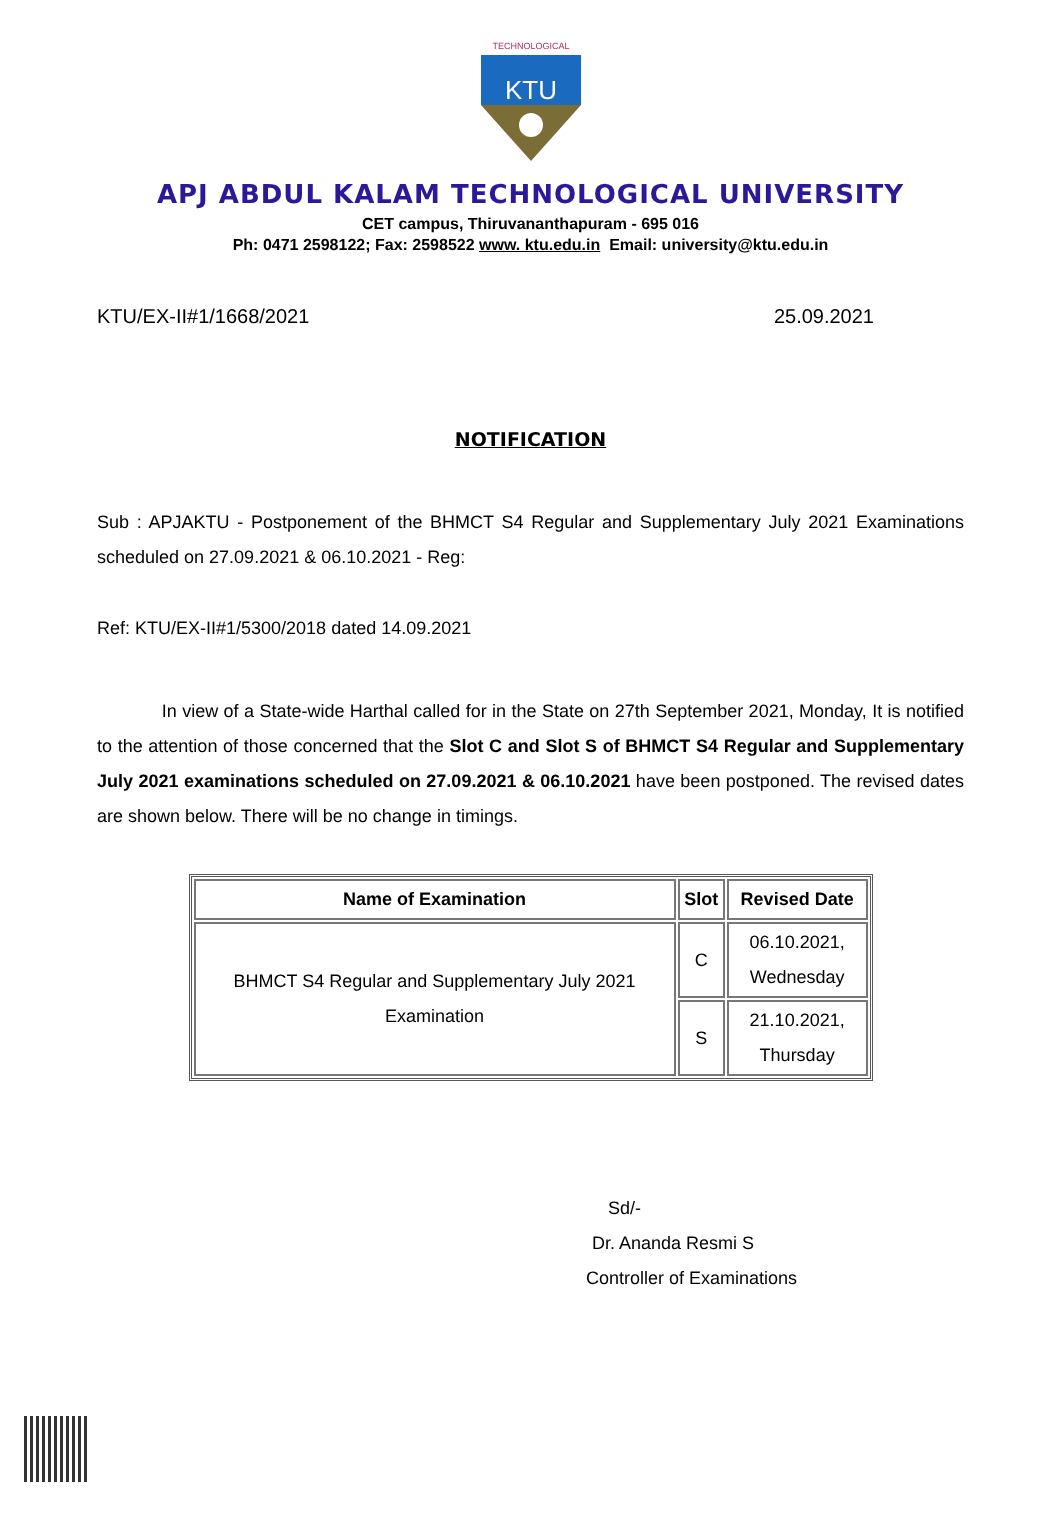TECHNOLOGICAL
KTU
APJ ABDUL KALAM TECHNOLOGICAL UNIVERSITY
CET campus, Thiruvananthapuram - 695 016
Ph: 0471 2598122; Fax: 2598522 www. ktu.edu.in Email: university@ktu.edu.in
KTU/EX-II#1/1668/2021 25.09.2021
NOTIFICATION
Sub : APJAKTU - Postponement of the BHMCT S4 Regular and Supplementary July 2021 Examinations scheduled on 27.09.2021 & 06.10.2021 - Reg:
Ref: KTU/EX-II#1/5300/2018 dated 14.09.2021
In view of a State-wide Harthal called for in the State on 27th September 2021, Monday, It is notified to the attention of those concerned that the Slot C and Slot S of BHMCT S4 Regular and Supplementary July 2021 examinations scheduled on 27.09.2021 & 06.10.2021 have been postponed. The revised dates are shown below. There will be no change in timings.
| Name of Examination | Slot | Revised Date |
| --- | --- | --- |
| BHMCT S4 Regular and Supplementary July 2021 Examination | C | 06.10.2021, Wednesday |
| | S | 21.10.2021, Thursday |
Sd/-
Dr. Ananda Resmi S
Controller of Examinations